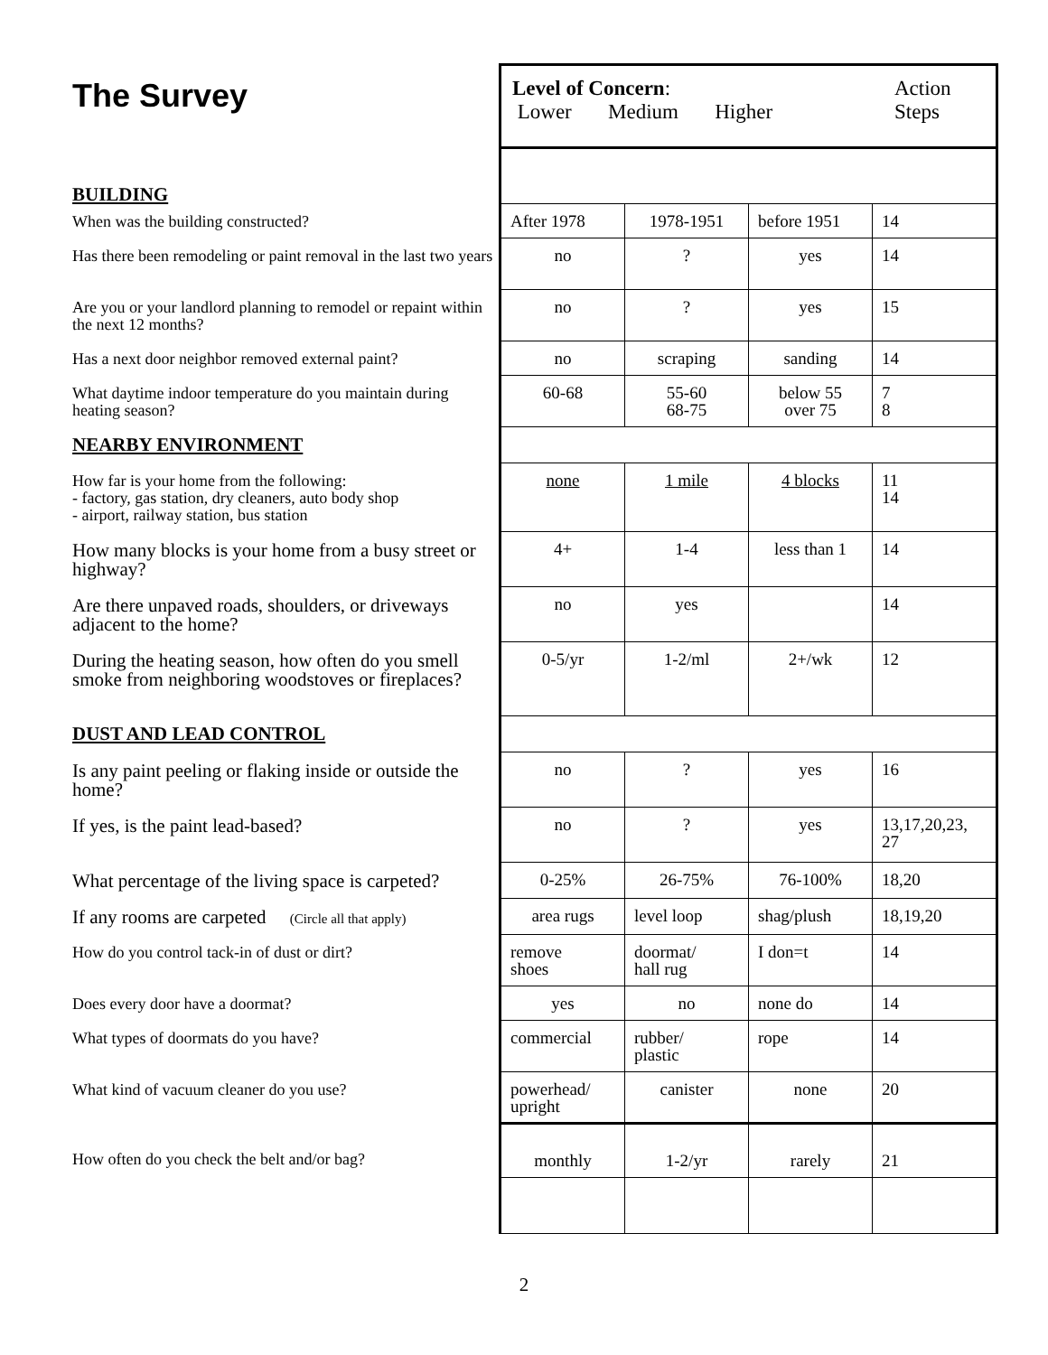| The Survey | Level of Concern : Lower Medium Higher Action Steps | | | |
| BUILDING | | | | |
| When was the building constructed? | After 1978 | 1978-1951 | before 1951 | 14 |
| Has there been remodeling or paint removal in the last two years | no | ? | yes | 14 |
| Are you or your landlord planning to remodel or repaint within the next 12 months? | no | ? | yes | 15 |
| Has a next door neighbor removed external paint? | no | scraping | sanding | 14 |
| What daytime indoor temperature do you maintain during heating season? | 60-68 | 55-60 68-75 | below 55 over 75 | 7 8 |
| NEARBY ENVIRONMENT | | | | |
| How far is your home from the following: - factory, gas station, dry cleaners, auto body shop - airport, railway station, bus station | none | 1 mile | 4 blocks | 11 14 |
| How many blocks is your home from a busy street or highway? | 4+ | 1-4 | less than 1 | 14 |
| Are there unpaved roads, shoulders, or driveways adjacent to the home? | no | yes | | 14 |
| During the heating season, how often do you smell smoke from neighboring woodstoves or fireplaces? | 0-5/yr | 1-2/ml | 2+/wk | 12 |
| DUST AND LEAD CONTROL | | | | |
| Is any paint peeling or flaking inside or outside the home? | no | ? | yes | 16 |
| If yes, is the paint lead-based? | no | ? | yes | 13,17,20,23, 27 |
| What percentage of the living space is carpeted? | 0-25% | 26-75% | 76-100% | 18,20 |
| If any rooms are carpeted (Circle all that apply) | area rugs | level loop | shag/plush | 18,19,20 |
| How do you control tack-in of dust or dirt? | remove shoes | doormat/ hall rug | I don=t | 14 |
| Does every door have a doormat? | yes | no | none do | 14 |
| What types of doormats do you have? | commercial | rubber/ plastic | rope | 14 |
| What kind of vacuum cleaner do you use? | powerhead/ upright | canister | none | 20 |
| How often do you check the belt and/or bag? | monthly | 1-2/yr | rarely | 21 |
2